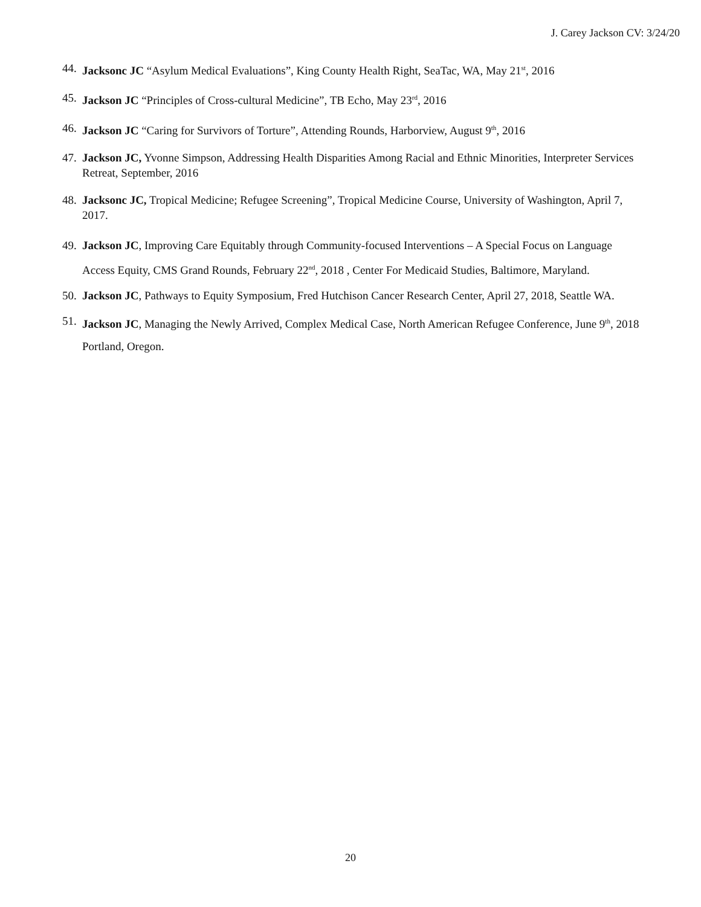J. Carey Jackson CV: 3/24/20
44. Jacksonc JC “Asylum Medical Evaluations”, King County Health Right, SeaTac, WA, May 21<sup>st</sup>, 2016
45. Jackson JC “Principles of Cross-cultural Medicine”, TB Echo, May 23<sup>rd</sup>, 2016
46. Jackson JC “Caring for Survivors of Torture”, Attending Rounds, Harborview, August 9<sup>th</sup>, 2016
47. Jackson JC, Yvonne Simpson, Addressing Health Disparities Among Racial and Ethnic Minorities, Interpreter Services Retreat, September, 2016
48. Jacksonc JC, Tropical Medicine; Refugee Screening”, Tropical Medicine Course, University of Washington, April 7, 2017.
49. Jackson JC, Improving Care Equitably through Community-focused Interventions – A Special Focus on Language Access Equity, CMS Grand Rounds, February 22<sup>nd</sup>, 2018 , Center For Medicaid Studies, Baltimore, Maryland.
50. Jackson JC, Pathways to Equity Symposium, Fred Hutchison Cancer Research Center, April 27, 2018, Seattle WA.
51. Jackson JC, Managing the Newly Arrived, Complex Medical Case, North American Refugee Conference, June 9<sup>th</sup>, 2018 Portland, Oregon.
20